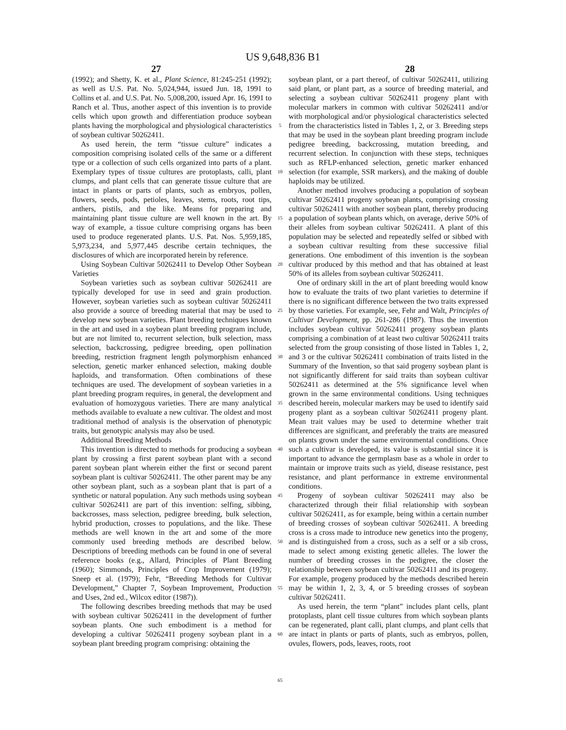US 9,648,836 B1
27 28
(1992); and Shetty, K. et al., Plant Science, 81:245-251 (1992); as well as U.S. Pat. No. 5,024,944, issued Jun. 18, 1991 to Collins et al. and U.S. Pat. No. 5,008,200, issued Apr. 16, 1991 to Ranch et al. Thus, another aspect of this invention is to provide cells which upon growth and differentiation produce soybean plants having the morphological and physiological characteristics of soybean cultivar 50262411.
As used herein, the term “tissue culture” indicates a composition comprising isolated cells of the same or a different type or a collection of such cells organized into parts of a plant. Exemplary types of tissue cultures are protoplasts, calli, plant clumps, and plant cells that can generate tissue culture that are intact in plants or parts of plants, such as embryos, pollen, flowers, seeds, pods, petioles, leaves, stems, roots, root tips, anthers, pistils, and the like. Means for preparing and maintaining plant tissue culture are well known in the art. By way of example, a tissue culture comprising organs has been used to produce regenerated plants. U.S. Pat. Nos. 5,959,185, 5,973,234, and 5,977,445 describe certain techniques, the disclosures of which are incorporated herein by reference.
Using Soybean Cultivar 50262411 to Develop Other Soybean Varieties
Soybean varieties such as soybean cultivar 50262411 are typically developed for use in seed and grain production. However, soybean varieties such as soybean cultivar 50262411 also provide a source of breeding material that may be used to develop new soybean varieties. Plant breeding techniques known in the art and used in a soybean plant breeding program include, but are not limited to, recurrent selection, bulk selection, mass selection, backcrossing, pedigree breeding, open pollination breeding, restriction fragment length polymorphism enhanced selection, genetic marker enhanced selection, making double haploids, and transformation. Often combinations of these techniques are used. The development of soybean varieties in a plant breeding program requires, in general, the development and evaluation of homozygous varieties. There are many analytical methods available to evaluate a new cultivar. The oldest and most traditional method of analysis is the observation of phenotypic traits, but genotypic analysis may also be used.
Additional Breeding Methods
This invention is directed to methods for producing a soybean plant by crossing a first parent soybean plant with a second parent soybean plant wherein either the first or second parent soybean plant is cultivar 50262411. The other parent may be any other soybean plant, such as a soybean plant that is part of a synthetic or natural population. Any such methods using soybean cultivar 50262411 are part of this invention: selfing, sibbing, backcrosses, mass selection, pedigree breeding, bulk selection, hybrid production, crosses to populations, and the like. These methods are well known in the art and some of the more commonly used breeding methods are described below. Descriptions of breeding methods can be found in one of several reference books (e.g., Allard, Principles of Plant Breeding (1960); Simmonds, Principles of Crop Improvement (1979); Sneep et al. (1979); Fehr, “Breeding Methods for Cultivar Development,” Chapter 7, Soybean Improvement, Production and Uses, 2nd ed., Wilcox editor (1987)).
The following describes breeding methods that may be used with soybean cultivar 50262411 in the development of further soybean plants. One such embodiment is a method for developing a cultivar 50262411 progeny soybean plant in a soybean plant breeding program comprising: obtaining the
5
10
15
20
25
30
35
40
45
50
55
60
65
soybean plant, or a part thereof, of cultivar 50262411, utilizing said plant, or plant part, as a source of breeding material, and selecting a soybean cultivar 50262411 progeny plant with molecular markers in common with cultivar 50262411 and/or with morphological and/or physiological characteristics selected from the characteristics listed in Tables 1, 2, or 3. Breeding steps that may be used in the soybean plant breeding program include pedigree breeding, backcrossing, mutation breeding, and recurrent selection. In conjunction with these steps, techniques such as RFLP-enhanced selection, genetic marker enhanced selection (for example, SSR markers), and the making of double haploids may be utilized.
Another method involves producing a population of soybean cultivar 50262411 progeny soybean plants, comprising crossing cultivar 50262411 with another soybean plant, thereby producing a population of soybean plants which, on average, derive 50% of their alleles from soybean cultivar 50262411. A plant of this population may be selected and repeatedly selfed or sibbed with a soybean cultivar resulting from these successive filial generations. One embodiment of this invention is the soybean cultivar produced by this method and that has obtained at least 50% of its alleles from soybean cultivar 50262411.
One of ordinary skill in the art of plant breeding would know how to evaluate the traits of two plant varieties to determine if there is no significant difference between the two traits expressed by those varieties. For example, see, Fehr and Walt, Principles of Cultivar Development, pp. 261-286 (1987). Thus the invention includes soybean cultivar 50262411 progeny soybean plants comprising a combination of at least two cultivar 50262411 traits selected from the group consisting of those listed in Tables 1, 2, and 3 or the cultivar 50262411 combination of traits listed in the Summary of the Invention, so that said progeny soybean plant is not significantly different for said traits than soybean cultivar 50262411 as determined at the 5% significance level when grown in the same environmental conditions. Using techniques described herein, molecular markers may be used to identify said progeny plant as a soybean cultivar 50262411 progeny plant. Mean trait values may be used to determine whether trait differences are significant, and preferably the traits are measured on plants grown under the same environmental conditions. Once such a cultivar is developed, its value is substantial since it is important to advance the germplasm base as a whole in order to maintain or improve traits such as yield, disease resistance, pest resistance, and plant performance in extreme environmental conditions.
Progeny of soybean cultivar 50262411 may also be characterized through their filial relationship with soybean cultivar 50262411, as for example, being within a certain number of breeding crosses of soybean cultivar 50262411. A breeding cross is a cross made to introduce new genetics into the progeny, and is distinguished from a cross, such as a self or a sib cross, made to select among existing genetic alleles. The lower the number of breeding crosses in the pedigree, the closer the relationship between soybean cultivar 50262411 and its progeny. For example, progeny produced by the methods described herein may be within 1, 2, 3, 4, or 5 breeding crosses of soybean cultivar 50262411.
As used herein, the term “plant” includes plant cells, plant protoplasts, plant cell tissue cultures from which soybean plants can be regenerated, plant calli, plant clumps, and plant cells that are intact in plants or parts of plants, such as embryos, pollen, ovules, flowers, pods, leaves, roots, root